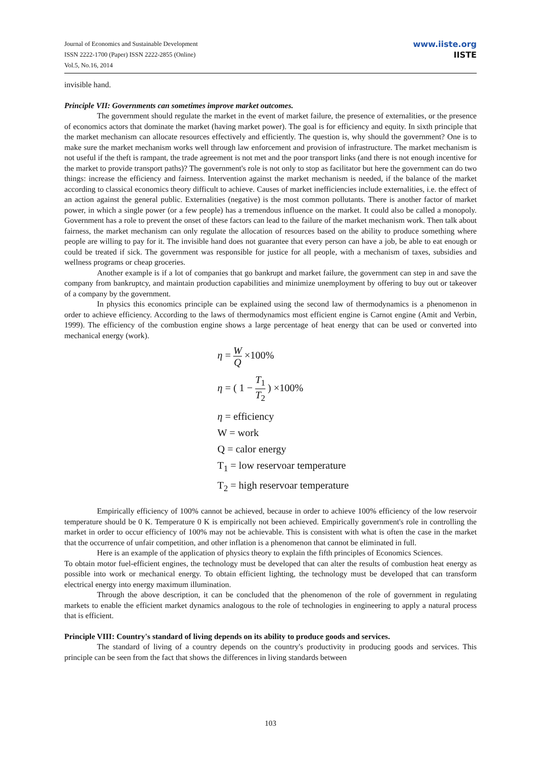Journal of Economics and Sustainable Development
ISSN 2222-1700 (Paper) ISSN 2222-2855 (Online)
Vol.5, No.16, 2014
www.iiste.org
IISTE
invisible hand.
Principle VII: Governments can sometimes improve market outcomes.
The government should regulate the market in the event of market failure, the presence of externalities, or the presence of economics actors that dominate the market (having market power). The goal is for efficiency and equity. In sixth principle that the market mechanism can allocate resources effectively and efficiently. The question is, why should the government? One is to make sure the market mechanism works well through law enforcement and provision of infrastructure. The market mechanism is not useful if the theft is rampant, the trade agreement is not met and the poor transport links (and there is not enough incentive for the market to provide transport paths)? The government's role is not only to stop as facilitator but here the government can do two things: increase the efficiency and fairness. Intervention against the market mechanism is needed, if the balance of the market according to classical economics theory difficult to achieve. Causes of market inefficiencies include externalities, i.e. the effect of an action against the general public. Externalities (negative) is the most common pollutants. There is another factor of market power, in which a single power (or a few people) has a tremendous influence on the market. It could also be called a monopoly. Government has a role to prevent the onset of these factors can lead to the failure of the market mechanism work. Then talk about fairness, the market mechanism can only regulate the allocation of resources based on the ability to produce something where people are willing to pay for it. The invisible hand does not guarantee that every person can have a job, be able to eat enough or could be treated if sick. The government was responsible for justice for all people, with a mechanism of taxes, subsidies and wellness programs or cheap groceries.
Another example is if a lot of companies that go bankrupt and market failure, the government can step in and save the company from bankruptcy, and maintain production capabilities and minimize unemployment by offering to buy out or takeover of a company by the government.
In physics this economics principle can be explained using the second law of thermodynamics is a phenomenon in order to achieve efficiency. According to the laws of thermodynamics most efficient engine is Carnot engine (Amit and Verbin, 1999). The efficiency of the combustion engine shows a large percentage of heat energy that can be used or converted into mechanical energy (work).
η = W Q ×100%
η = ( 1 − T<sub>1</sub> T<sub>2</sub> ) ×100%
η = efficiency
W = work
Q = calor energy
T<sub>1</sub> = low reservoar temperature
T<sub>2</sub> = high reservoar temperature
Empirically efficiency of 100% cannot be achieved, because in order to achieve 100% efficiency of the low reservoir temperature should be 0 K. Temperature 0 K is empirically not been achieved. Empirically government's role in controlling the market in order to occur efficiency of 100% may not be achievable. This is consistent with what is often the case in the market that the occurrence of unfair competition, and other inflation is a phenomenon that cannot be eliminated in full.
Here is an example of the application of physics theory to explain the fifth principles of Economics Sciences.
To obtain motor fuel-efficient engines, the technology must be developed that can alter the results of combustion heat energy as possible into work or mechanical energy. To obtain efficient lighting, the technology must be developed that can transform electrical energy into energy maximum illumination.
Through the above description, it can be concluded that the phenomenon of the role of government in regulating markets to enable the efficient market dynamics analogous to the role of technologies in engineering to apply a natural process that is efficient.
Principle VIII: Country's standard of living depends on its ability to produce goods and services.
The standard of living of a country depends on the country's productivity in producing goods and services. This principle can be seen from the fact that shows the differences in living standards between
103